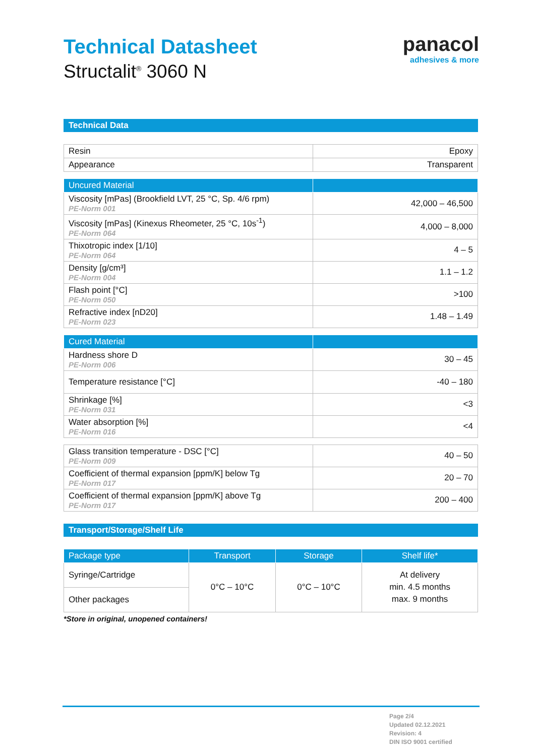Technical Datasheet
Structalit<sup>®</sup> 3060 N
panacol
adhesives & more
Technical Data
| Resin | Epoxy |
| Appearance | Transparent |
| Uncured Material | |
| --- | --- |
| Viscosity [mPas] (Brookfield LVT, 25 °C, Sp. 4/6 rpm) PE-Norm 001 | 42,000 – 46,500 |
| Viscosity [mPas] (Kinexus Rheometer, 25 °C, 10s<sup>-1</sup>) PE-Norm 064 | 4,000 – 8,000 |
| Thixotropic index [1/10] PE-Norm 064 | 4 – 5 |
| Density [g/cm³] PE-Norm 004 | 1.1 – 1.2 |
| Flash point [°C] PE-Norm 050 | >100 |
| Refractive index [nD20] PE-Norm 023 | 1.48 – 1.49 |
| Cured Material | |
| --- | --- |
| Hardness shore D PE-Norm 006 | 30 – 45 |
| Temperature resistance [°C] | -40 – 180 |
| Shrinkage [%] PE-Norm 031 | <3 |
| Water absorption [%] PE-Norm 016 | <4 |
| Glass transition temperature - DSC [°C] PE-Norm 009 | 40 – 50 |
| Coefficient of thermal expansion [ppm/K] below Tg PE-Norm 017 | 20 – 70 |
| Coefficient of thermal expansion [ppm/K] above Tg PE-Norm 017 | 200 – 400 |
Transport/Storage/Shelf Life
| Package type | Transport | Storage | Shelf life* |
| --- | --- | --- | --- |
| Syringe/Cartridge | 0°C – 10°C | 0°C – 10°C | At delivery min. 4.5 months max. 9 months |
| Other packages | | | |
*Store in original, unopened containers!
Page 2/4
Updated 02.12.2021
Revision: 4
DIN ISO 9001 certified